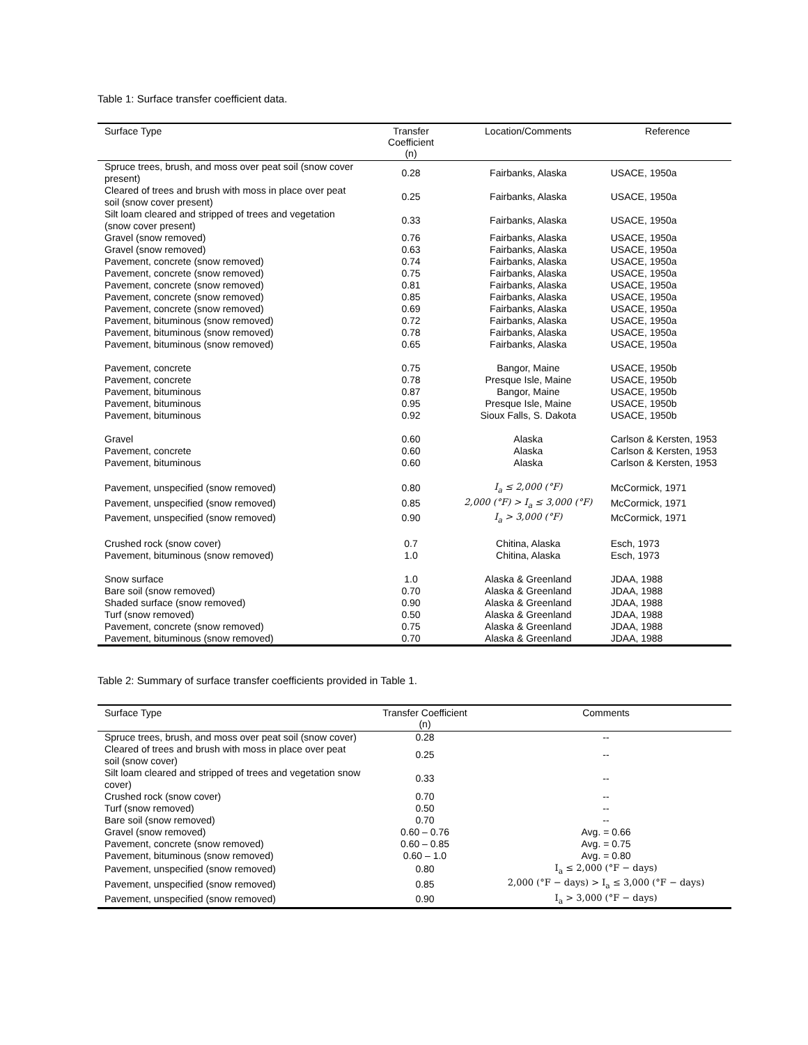Table 1: Surface transfer coefficient data.
| Surface Type | Transfer Coefficient (n) | Location/Comments | Reference |
| --- | --- | --- | --- |
| Spruce trees, brush, and moss over peat soil (snow cover present) | 0.28 | Fairbanks, Alaska | USACE, 1950a |
| Cleared of trees and brush with moss in place over peat soil (snow cover present) | 0.25 | Fairbanks, Alaska | USACE, 1950a |
| Silt loam cleared and stripped of trees and vegetation (snow cover present) | 0.33 | Fairbanks, Alaska | USACE, 1950a |
| Gravel (snow removed) | 0.76 | Fairbanks, Alaska | USACE, 1950a |
| Gravel (snow removed) | 0.63 | Fairbanks, Alaska | USACE, 1950a |
| Pavement, concrete (snow removed) | 0.74 | Fairbanks, Alaska | USACE, 1950a |
| Pavement, concrete (snow removed) | 0.75 | Fairbanks, Alaska | USACE, 1950a |
| Pavement, concrete (snow removed) | 0.81 | Fairbanks, Alaska | USACE, 1950a |
| Pavement, concrete (snow removed) | 0.85 | Fairbanks, Alaska | USACE, 1950a |
| Pavement, concrete (snow removed) | 0.69 | Fairbanks, Alaska | USACE, 1950a |
| Pavement, bituminous (snow removed) | 0.72 | Fairbanks, Alaska | USACE, 1950a |
| Pavement, bituminous (snow removed) | 0.78 | Fairbanks, Alaska | USACE, 1950a |
| Pavement, bituminous (snow removed) | 0.65 | Fairbanks, Alaska | USACE, 1950a |
| Pavement, concrete | 0.75 | Bangor, Maine | USACE, 1950b |
| Pavement, concrete | 0.78 | Presque Isle, Maine | USACE, 1950b |
| Pavement, bituminous | 0.87 | Bangor, Maine | USACE, 1950b |
| Pavement, bituminous | 0.95 | Presque Isle, Maine | USACE, 1950b |
| Pavement, bituminous | 0.92 | Sioux Falls, S. Dakota | USACE, 1950b |
| Gravel | 0.60 | Alaska | Carlson & Kersten, 1953 |
| Pavement, concrete | 0.60 | Alaska | Carlson & Kersten, 1953 |
| Pavement, bituminous | 0.60 | Alaska | Carlson & Kersten, 1953 |
| Pavement, unspecified (snow removed) | 0.80 | I<sub>a</sub> ≤ 2,000 (°F) | McCormick, 1971 |
| Pavement, unspecified (snow removed) | 0.85 | 2,000 (°F) > I<sub>a</sub> ≤ 3,000 (°F) | McCormick, 1971 |
| Pavement, unspecified (snow removed) | 0.90 | I<sub>a</sub> > 3,000 (°F) | McCormick, 1971 |
| Crushed rock (snow cover) | 0.7 | Chitina, Alaska | Esch, 1973 |
| Pavement, bituminous (snow removed) | 1.0 | Chitina, Alaska | Esch, 1973 |
| Snow surface | 1.0 | Alaska & Greenland | JDAA, 1988 |
| Bare soil (snow removed) | 0.70 | Alaska & Greenland | JDAA, 1988 |
| Shaded surface (snow removed) | 0.90 | Alaska & Greenland | JDAA, 1988 |
| Turf (snow removed) | 0.50 | Alaska & Greenland | JDAA, 1988 |
| Pavement, concrete (snow removed) | 0.75 | Alaska & Greenland | JDAA, 1988 |
| Pavement, bituminous (snow removed) | 0.70 | Alaska & Greenland | JDAA, 1988 |
Table 2: Summary of surface transfer coefficients provided in Table 1.
| Surface Type | Transfer Coefficient (n) | Comments |
| --- | --- | --- |
| Spruce trees, brush, and moss over peat soil (snow cover) | 0.28 | -- |
| Cleared of trees and brush with moss in place over peat soil (snow cover) | 0.25 | -- |
| Silt loam cleared and stripped of trees and vegetation snow cover) | 0.33 | -- |
| Crushed rock (snow cover) | 0.70 | -- |
| Turf (snow removed) | 0.50 | -- |
| Bare soil (snow removed) | 0.70 | -- |
| Gravel (snow removed) | 0.60 – 0.76 | Avg. = 0.66 |
| Pavement, concrete (snow removed) | 0.60 – 0.85 | Avg. = 0.75 |
| Pavement, bituminous (snow removed) | 0.60 – 1.0 | Avg. = 0.80 |
| Pavement, unspecified (snow removed) | 0.80 | I<sub>a</sub> ≤ 2,000 (°F − days) |
| Pavement, unspecified (snow removed) | 0.85 | 2,000 (°F − days) > I<sub>a</sub> ≤ 3,000 (°F − days) |
| Pavement, unspecified (snow removed) | 0.90 | I<sub>a</sub> > 3,000 (°F − days) |